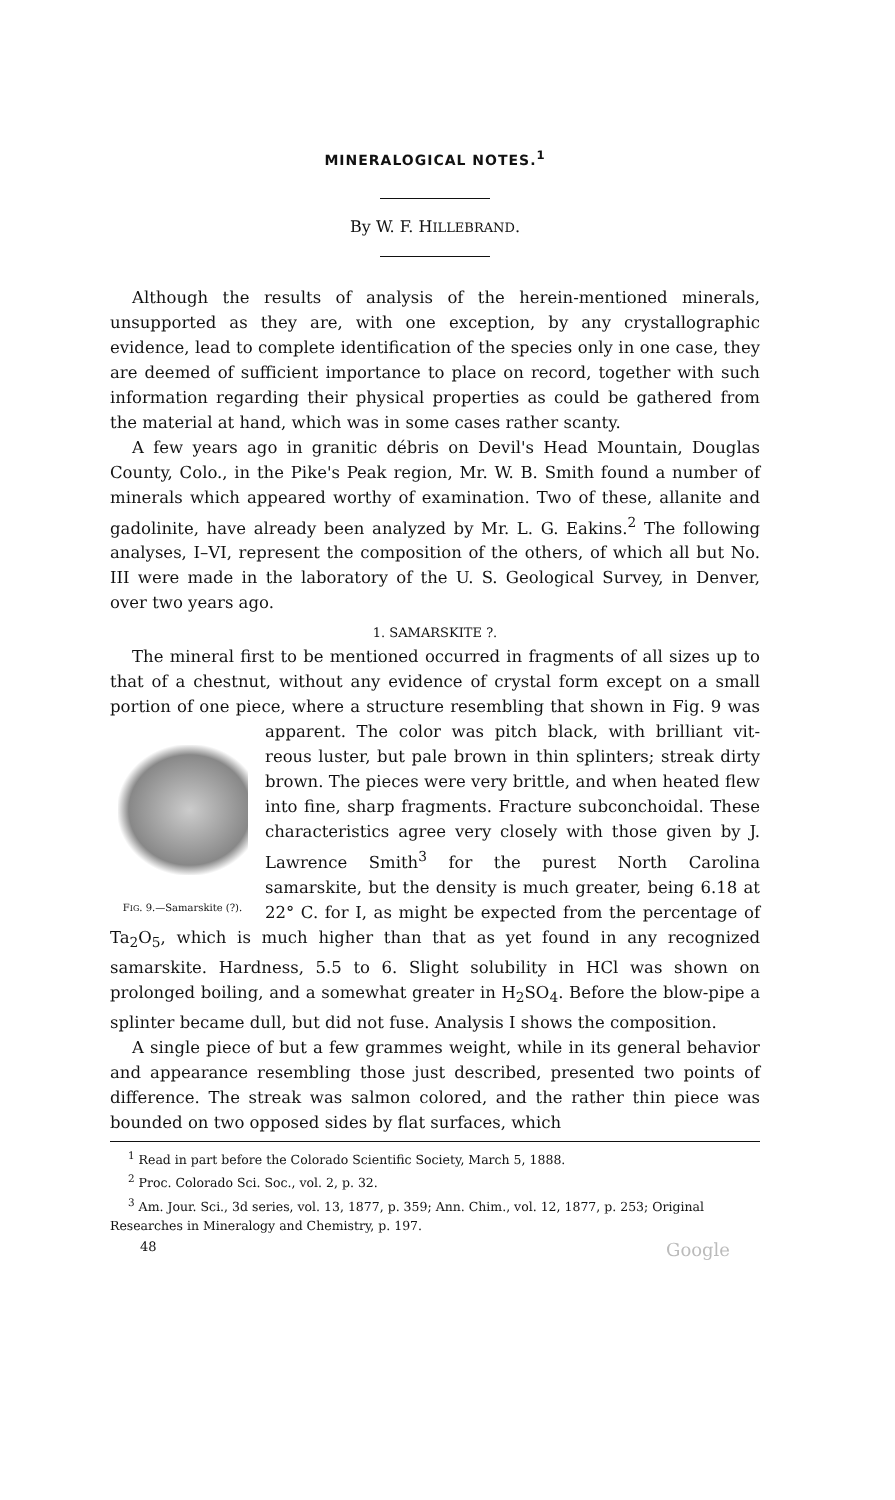MINERALOGICAL NOTES.<sup>1</sup>
By W. F. HILLEBRAND.
Although the results of analysis of the herein-mentioned minerals, unsupported as they are, with one exception, by any crystallographic evidence, lead to complete identification of the species only in one case, they are deemed of sufficient importance to place on record, together with such information regarding their physical properties as could be gathered from the material at hand, which was in some cases rather scanty.
A few years ago in granitic débris on Devil's Head Mountain, Douglas County, Colo., in the Pike's Peak region, Mr. W. B. Smith found a number of minerals which appeared worthy of examination. Two of these, allanite and gadolinite, have already been analyzed by Mr. L. G. Eakins.<sup>2</sup> The following analyses, I–VI, represent the composition of the others, of which all but No. III were made in the laboratory of the U. S. Geological Survey, in Denver, over two years ago.
1. SAMARSKITE ?.
The mineral first to be mentioned occurred in fragments of all sizes up to that of a chestnut, without any evidence of crystal form except on a small portion of one piece, where a structure resembling that shown in Fig. 9 was apparent. The color was pitch black, with brilliant vit- FIG. 9.—Samarskite (?). reous luster, but pale brown in thin splinters; streak dirty brown. The pieces were very brittle, and when heated flew into fine, sharp fragments. Fracture subconchoidal. These characteristics agree very closely with those given by J. Lawrence Smith<sup>3</sup> for the purest North Carolina samarskite, but the density is much greater, being 6.18 at 22° C. for I, as might be expected from the percentage of Ta<sub>2</sub>O<sub>5</sub>, which is much higher than that as yet found in any recognized samarskite. Hardness, 5.5 to 6. Slight solubility in HCl was shown on prolonged boiling, and a somewhat greater in H<sub>2</sub>SO<sub>4</sub>. Before the blow-pipe a splinter became dull, but did not fuse. Analysis I shows the composition.
A single piece of but a few grammes weight, while in its general behavior and appearance resembling those just described, presented two points of difference. The streak was salmon colored, and the rather thin piece was bounded on two opposed sides by flat surfaces, which
<sup>1</sup> Read in part before the Colorado Scientific Society, March 5, 1888.
<sup>2</sup> Proc. Colorado Sci. Soc., vol. 2, p. 32.
<sup>3</sup> Am. Jour. Sci., 3d series, vol. 13, 1877, p. 359; Ann. Chim., vol. 12, 1877, p. 253; Original Researches in Mineralogy and Chemistry, p. 197.
48 Google